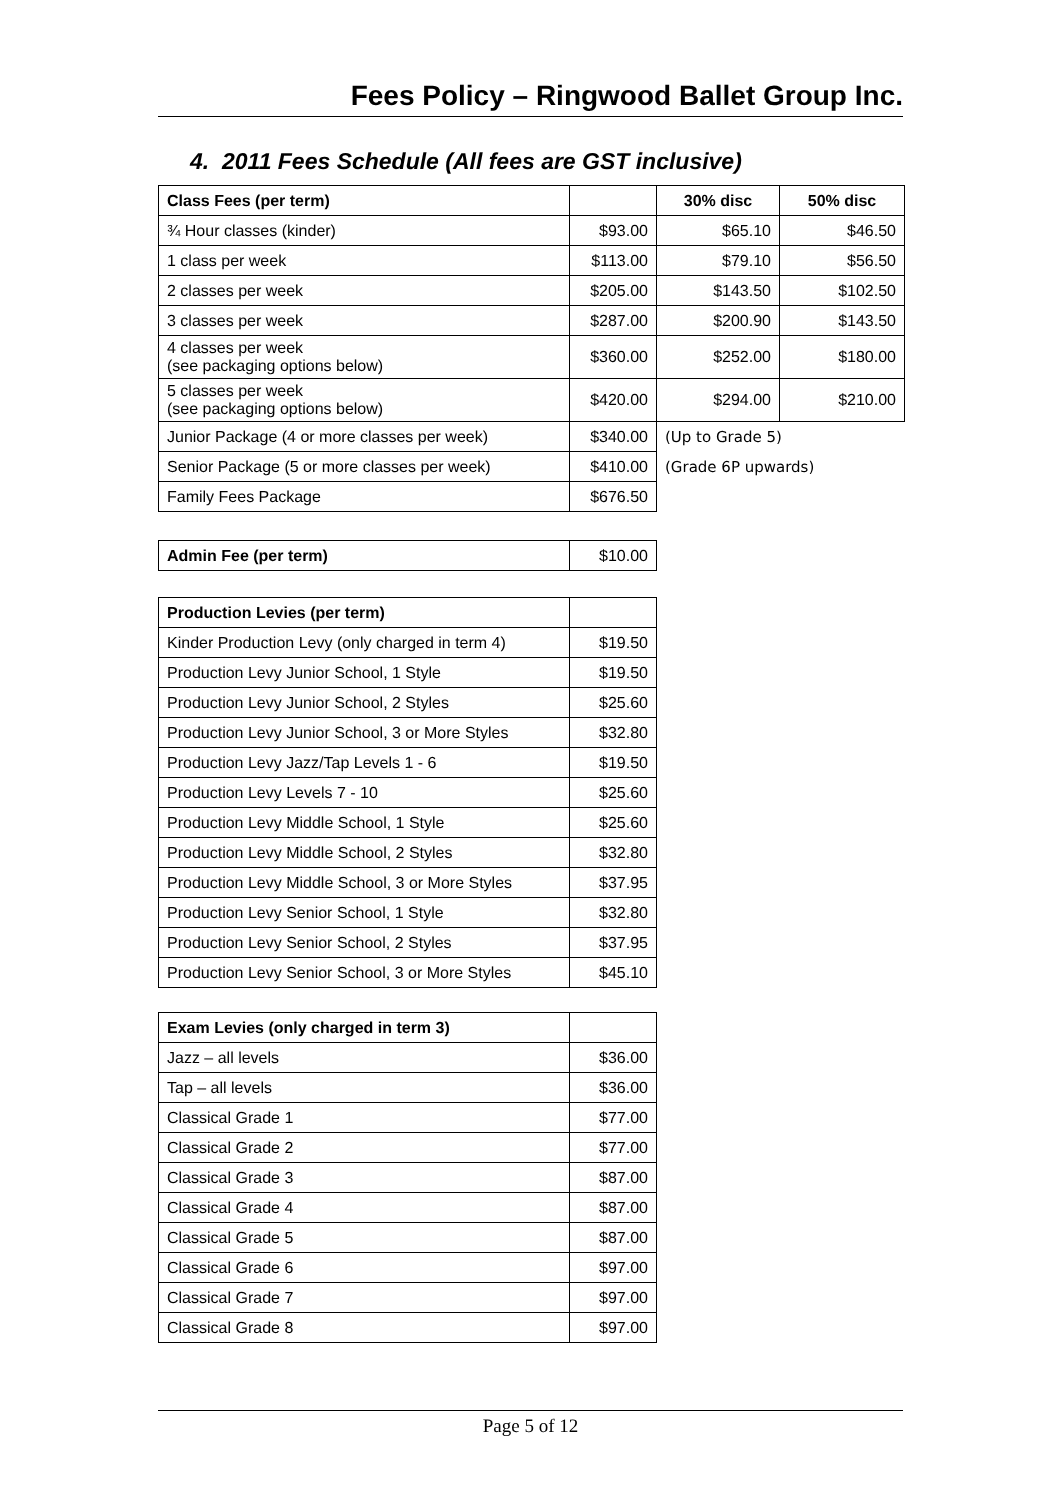Fees Policy – Ringwood Ballet Group Inc.
4. 2011 Fees Schedule (All fees are GST inclusive)
| Class Fees (per term) | | 30% disc | 50% disc |
| --- | --- | --- | --- |
| ¾ Hour classes (kinder) | $93.00 | $65.10 | $46.50 |
| 1 class per week | $113.00 | $79.10 | $56.50 |
| 2 classes per week | $205.00 | $143.50 | $102.50 |
| 3 classes per week | $287.00 | $200.90 | $143.50 |
| 4 classes per week (see packaging options below) | $360.00 | $252.00 | $180.00 |
| 5 classes per week (see packaging options below) | $420.00 | $294.00 | $210.00 |
| Junior Package (4 or more classes per week) | $340.00 | (Up to Grade 5) | |
| Senior Package (5 or more classes per week) | $410.00 | (Grade 6P upwards) | |
| Family Fees Package | $676.50 | | |
| Admin Fee (per term) | $10.00 |
| Production Levies (per term) | |
| --- | --- |
| Kinder Production Levy (only charged in term 4) | $19.50 |
| Production Levy Junior School, 1 Style | $19.50 |
| Production Levy Junior School, 2 Styles | $25.60 |
| Production Levy Junior School, 3 or More Styles | $32.80 |
| Production Levy Jazz/Tap Levels 1 - 6 | $19.50 |
| Production Levy Levels 7 - 10 | $25.60 |
| Production Levy Middle School, 1 Style | $25.60 |
| Production Levy Middle School, 2 Styles | $32.80 |
| Production Levy Middle School, 3 or More Styles | $37.95 |
| Production Levy Senior School, 1 Style | $32.80 |
| Production Levy Senior School, 2 Styles | $37.95 |
| Production Levy Senior School, 3 or More Styles | $45.10 |
| Exam Levies (only charged in term 3) | |
| --- | --- |
| Jazz – all levels | $36.00 |
| Tap – all levels | $36.00 |
| Classical Grade 1 | $77.00 |
| Classical Grade 2 | $77.00 |
| Classical Grade 3 | $87.00 |
| Classical Grade 4 | $87.00 |
| Classical Grade 5 | $87.00 |
| Classical Grade 6 | $97.00 |
| Classical Grade 7 | $97.00 |
| Classical Grade 8 | $97.00 |
Page 5 of 12